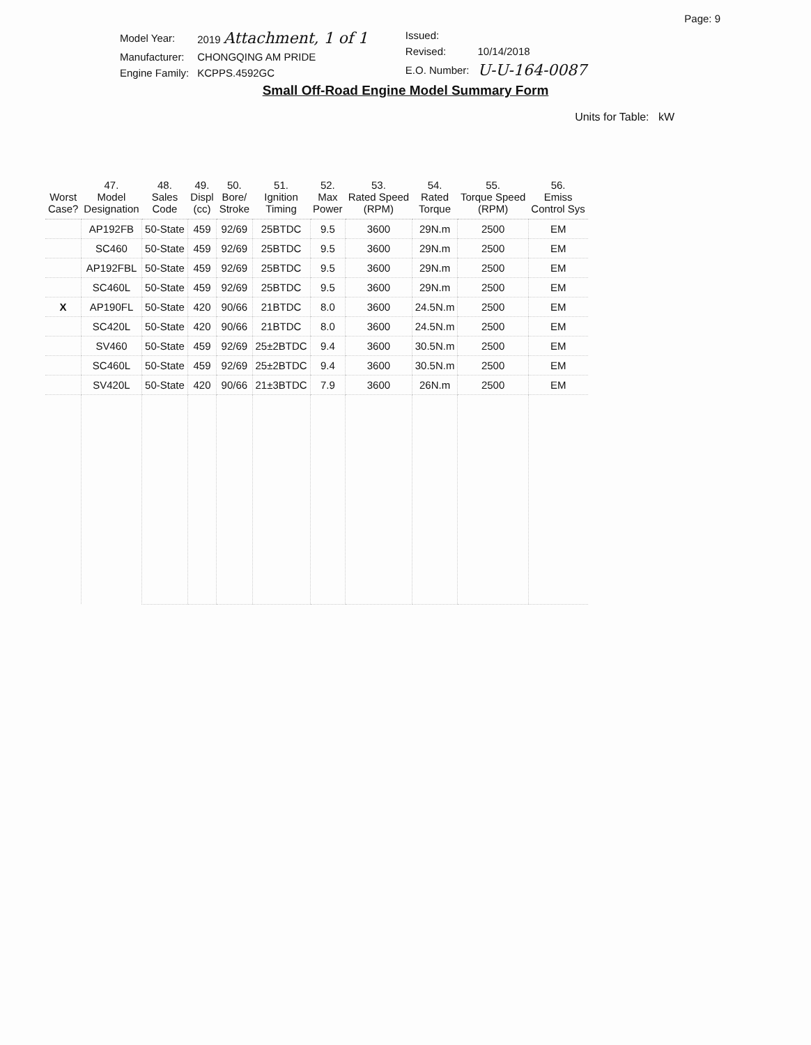Page: 9
| Model Year: | 2019 Attachment, 1 of 1 |
| Manufacturer: | CHONGQING AM PRIDE |
| Engine Family: | KCPPS.4592GC |
| Issued: | |
| Revised: | 10/14/2018 |
| E.O. Number: | U-U-164-0087 |
Small Off-Road Engine Model Summary Form
Units for Table: kW
| Worst Case? | 47. Model Designation | 48. Sales Code | 49. Displ (cc) | 50. Bore/ Stroke | 51. Ignition Timing | 52. Max Power | 53. Rated Speed (RPM) | 54. Rated Torque | 55. Torque Speed (RPM) | 56. Emiss Control Sys |
| --- | --- | --- | --- | --- | --- | --- | --- | --- | --- | --- |
| | AP192FB | 50-State | 459 | 92/69 | 25BTDC | 9.5 | 3600 | 29N.m | 2500 | EM |
| | SC460 | 50-State | 459 | 92/69 | 25BTDC | 9.5 | 3600 | 29N.m | 2500 | EM |
| | AP192FBL | 50-State | 459 | 92/69 | 25BTDC | 9.5 | 3600 | 29N.m | 2500 | EM |
| | SC460L | 50-State | 459 | 92/69 | 25BTDC | 9.5 | 3600 | 29N.m | 2500 | EM |
| X | AP190FL | 50-State | 420 | 90/66 | 21BTDC | 8.0 | 3600 | 24.5N.m | 2500 | EM |
| | SC420L | 50-State | 420 | 90/66 | 21BTDC | 8.0 | 3600 | 24.5N.m | 2500 | EM |
| | SV460 | 50-State | 459 | 92/69 | 25±2BTDC | 9.4 | 3600 | 30.5N.m | 2500 | EM |
| | SC460L | 50-State | 459 | 92/69 | 25±2BTDC | 9.4 | 3600 | 30.5N.m | 2500 | EM |
| | SV420L | 50-State | 420 | 90/66 | 21±3BTDC | 7.9 | 3600 | 26N.m | 2500 | EM |